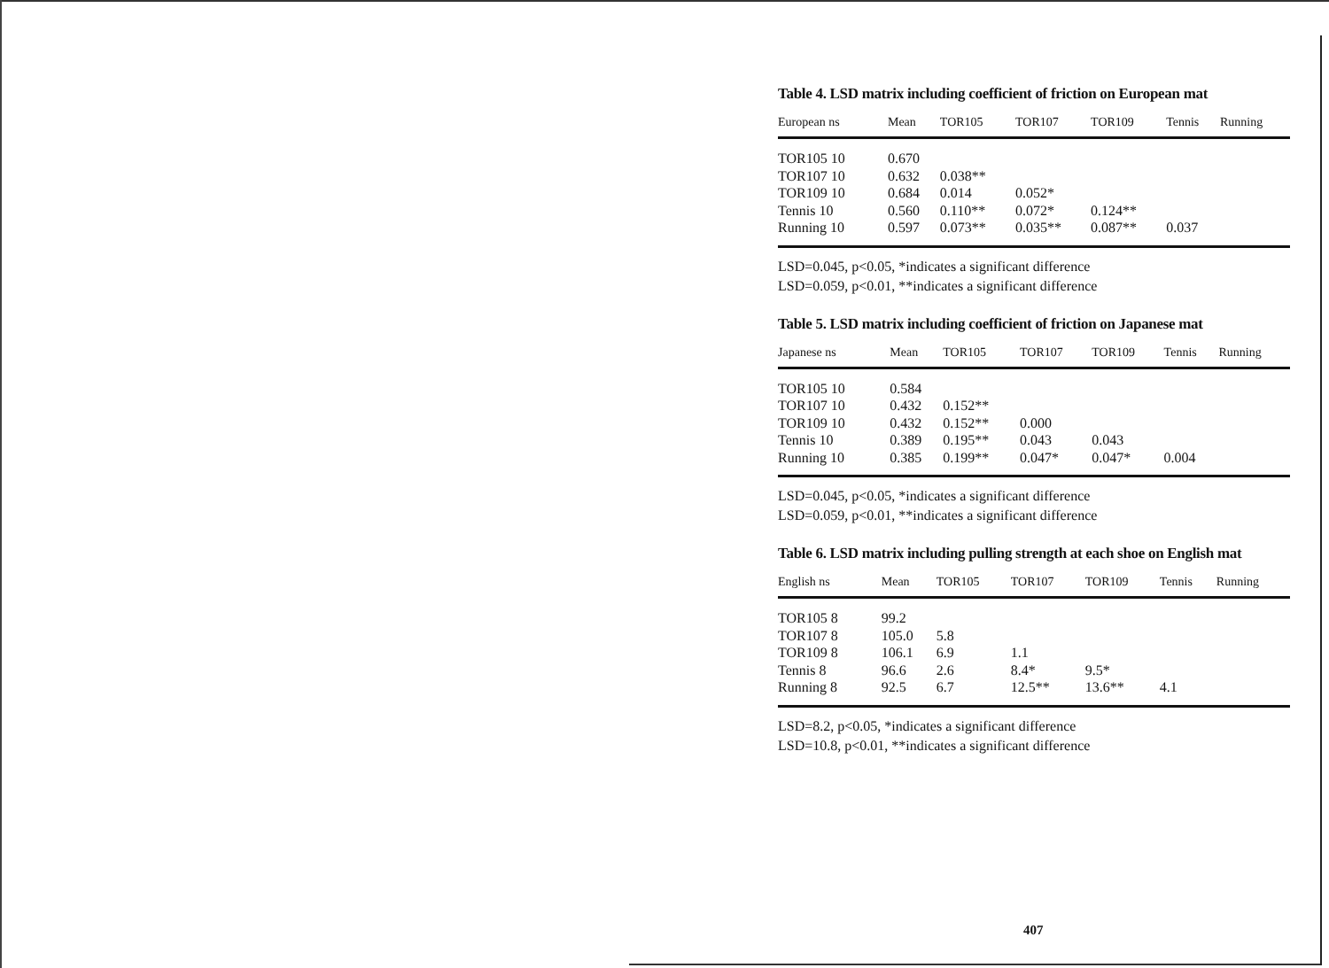Table 4. LSD matrix including coefficient of friction on European mat
| European ns | Mean | TOR105 | TOR107 | TOR109 | Tennis | Running |
| --- | --- | --- | --- | --- | --- | --- |
| TOR105 10 | 0.670 | | | | | |
| TOR107 10 | 0.632 | 0.038** | | | | |
| TOR109 10 | 0.684 | 0.014 | 0.052* | | | |
| Tennis 10 | 0.560 | 0.110** | 0.072* | 0.124** | | |
| Running 10 | 0.597 | 0.073** | 0.035** | 0.087** | 0.037 | |
LSD=0.045, p<0.05, *indicates a significant difference
LSD=0.059, p<0.01, **indicates a significant difference
Table 5. LSD matrix including coefficient of friction on Japanese mat
| Japanese ns | Mean | TOR105 | TOR107 | TOR109 | Tennis | Running |
| --- | --- | --- | --- | --- | --- | --- |
| TOR105 10 | 0.584 | | | | | |
| TOR107 10 | 0.432 | 0.152** | | | | |
| TOR109 10 | 0.432 | 0.152** | 0.000 | | | |
| Tennis 10 | 0.389 | 0.195** | 0.043 | 0.043 | | |
| Running 10 | 0.385 | 0.199** | 0.047* | 0.047* | 0.004 | |
LSD=0.045, p<0.05, *indicates a significant difference
LSD=0.059, p<0.01, **indicates a significant difference
Table 6. LSD matrix including pulling strength at each shoe on English mat
| English ns | Mean | TOR105 | TOR107 | TOR109 | Tennis | Running |
| --- | --- | --- | --- | --- | --- | --- |
| TOR105 8 | 99.2 | | | | | |
| TOR107 8 | 105.0 | 5.8 | | | | |
| TOR109 8 | 106.1 | 6.9 | 1.1 | | | |
| Tennis 8 | 96.6 | 2.6 | 8.4* | 9.5* | | |
| Running 8 | 92.5 | 6.7 | 12.5** | 13.6** | 4.1 | |
LSD=8.2, p<0.05, *indicates a significant difference
LSD=10.8, p<0.01, **indicates a significant difference
407